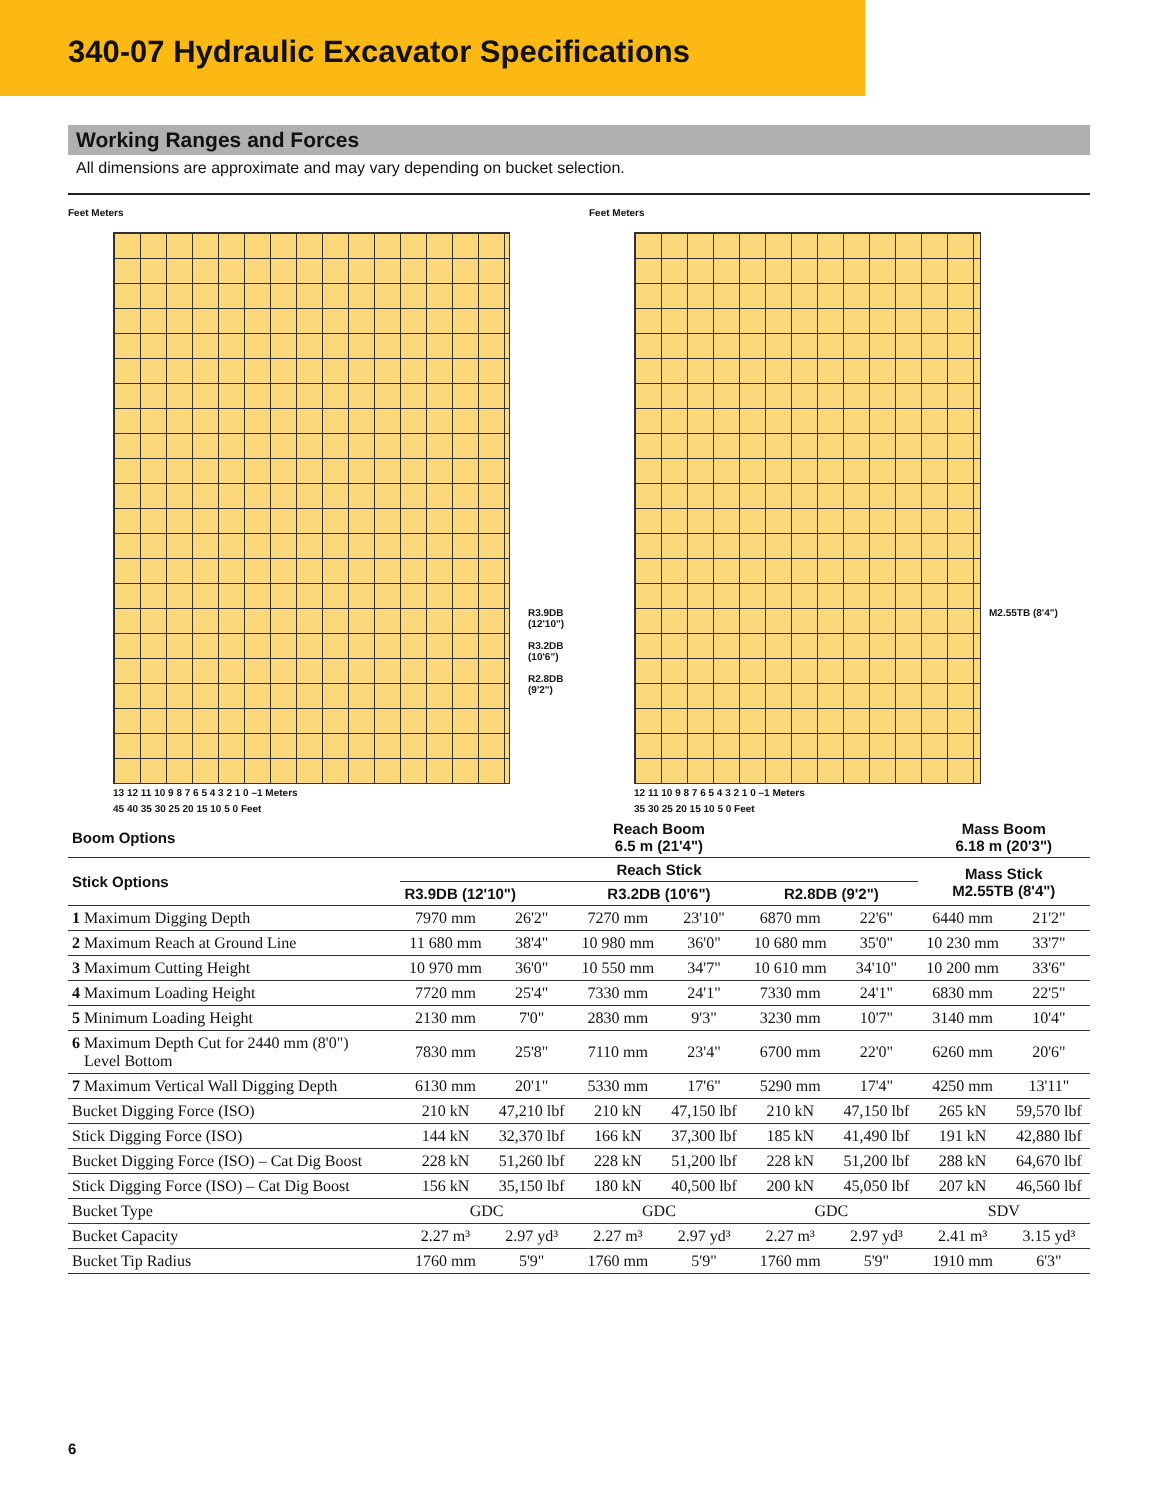340-07 Hydraulic Excavator Specifications
Working Ranges and Forces
All dimensions are approximate and may vary depending on bucket selection.
Feet Meters
R3.9DB (12'10")
R3.2DB (10'6")
R2.8DB (9'2")
13 12 11 10 9 8 7 6 5 4 3 2 1 0 –1 Meters
45 40 35 30 25 20 15 10 5 0 Feet
Feet Meters
M2.55TB (8'4")
12 11 10 9 8 7 6 5 4 3 2 1 0 –1 Meters
35 30 25 20 15 10 5 0 Feet
| Boom Options | Reach Boom 6.5 m (21'4") | | | | | | Mass Boom 6.18 m (20'3") | |
| --- | --- | --- | --- | --- | --- | --- | --- | --- |
| Stick Options | Reach Stick | | | | | | Mass Stick M2.55TB (8'4") | |
| | R3.9DB (12'10") | | R3.2DB (10'6") | | R2.8DB (9'2") | | | |
| 1 Maximum Digging Depth | 7970 mm | 26'2" | 7270 mm | 23'10" | 6870 mm | 22'6" | 6440 mm | 21'2" |
| 2 Maximum Reach at Ground Line | 11 680 mm | 38'4" | 10 980 mm | 36'0" | 10 680 mm | 35'0" | 10 230 mm | 33'7" |
| 3 Maximum Cutting Height | 10 970 mm | 36'0" | 10 550 mm | 34'7" | 10 610 mm | 34'10" | 10 200 mm | 33'6" |
| 4 Maximum Loading Height | 7720 mm | 25'4" | 7330 mm | 24'1" | 7330 mm | 24'1" | 6830 mm | 22'5" |
| 5 Minimum Loading Height | 2130 mm | 7'0" | 2830 mm | 9'3" | 3230 mm | 10'7" | 3140 mm | 10'4" |
| 6 Maximum Depth Cut for 2440 mm (8'0") Level Bottom | 7830 mm | 25'8" | 7110 mm | 23'4" | 6700 mm | 22'0" | 6260 mm | 20'6" |
| 7 Maximum Vertical Wall Digging Depth | 6130 mm | 20'1" | 5330 mm | 17'6" | 5290 mm | 17'4" | 4250 mm | 13'11" |
| Bucket Digging Force (ISO) | 210 kN | 47,210 lbf | 210 kN | 47,150 lbf | 210 kN | 47,150 lbf | 265 kN | 59,570 lbf |
| Stick Digging Force (ISO) | 144 kN | 32,370 lbf | 166 kN | 37,300 lbf | 185 kN | 41,490 lbf | 191 kN | 42,880 lbf |
| Bucket Digging Force (ISO) – Cat Dig Boost | 228 kN | 51,260 lbf | 228 kN | 51,200 lbf | 228 kN | 51,200 lbf | 288 kN | 64,670 lbf |
| Stick Digging Force (ISO) – Cat Dig Boost | 156 kN | 35,150 lbf | 180 kN | 40,500 lbf | 200 kN | 45,050 lbf | 207 kN | 46,560 lbf |
| Bucket Type | GDC | | GDC | | GDC | | SDV | |
| Bucket Capacity | 2.27 m³ | 2.97 yd³ | 2.27 m³ | 2.97 yd³ | 2.27 m³ | 2.97 yd³ | 2.41 m³ | 3.15 yd³ |
| Bucket Tip Radius | 1760 mm | 5'9" | 1760 mm | 5'9" | 1760 mm | 5'9" | 1910 mm | 6'3" |
6